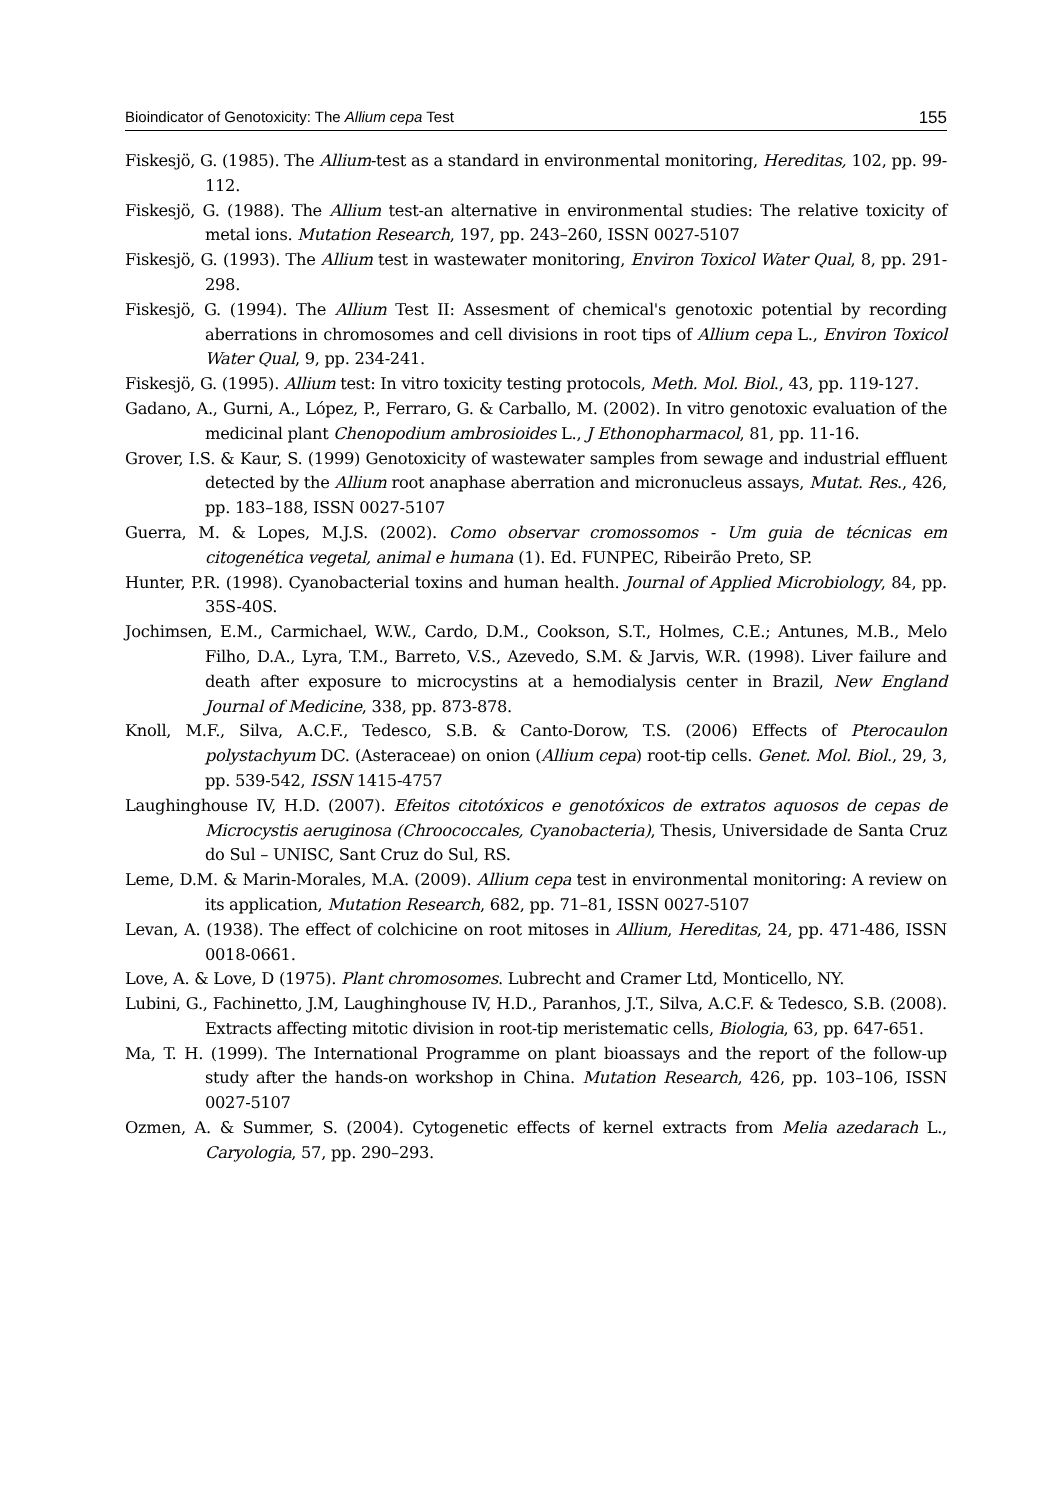Bioindicator of Genotoxicity: The Allium cepa Test 155
Fiskesjö, G. (1985). The Allium-test as a standard in environmental monitoring, Hereditas, 102, pp. 99-112.
Fiskesjö, G. (1988). The Allium test-an alternative in environmental studies: The relative toxicity of metal ions. Mutation Research, 197, pp. 243–260, ISSN 0027-5107
Fiskesjö, G. (1993). The Allium test in wastewater monitoring, Environ Toxicol Water Qual, 8, pp. 291-298.
Fiskesjö, G. (1994). The Allium Test II: Assesment of chemical's genotoxic potential by recording aberrations in chromosomes and cell divisions in root tips of Allium cepa L., Environ Toxicol Water Qual, 9, pp. 234-241.
Fiskesjö, G. (1995). Allium test: In vitro toxicity testing protocols, Meth. Mol. Biol., 43, pp. 119-127.
Gadano, A., Gurni, A., López, P., Ferraro, G. & Carballo, M. (2002). In vitro genotoxic evaluation of the medicinal plant Chenopodium ambrosioides L., J Ethonopharmacol, 81, pp. 11-16.
Grover, I.S. & Kaur, S. (1999) Genotoxicity of wastewater samples from sewage and industrial effluent detected by the Allium root anaphase aberration and micronucleus assays, Mutat. Res., 426, pp. 183–188, ISSN 0027-5107
Guerra, M. & Lopes, M.J.S. (2002). Como observar cromossomos - Um guia de técnicas em citogenética vegetal, animal e humana (1). Ed. FUNPEC, Ribeirão Preto, SP.
Hunter, P.R. (1998). Cyanobacterial toxins and human health. Journal of Applied Microbiology, 84, pp. 35S-40S.
Jochimsen, E.M., Carmichael, W.W., Cardo, D.M., Cookson, S.T., Holmes, C.E.; Antunes, M.B., Melo Filho, D.A., Lyra, T.M., Barreto, V.S., Azevedo, S.M. & Jarvis, W.R. (1998). Liver failure and death after exposure to microcystins at a hemodialysis center in Brazil, New England Journal of Medicine, 338, pp. 873-878.
Knoll, M.F., Silva, A.C.F., Tedesco, S.B. & Canto-Dorow, T.S. (2006) Effects of Pterocaulon polystachyum DC. (Asteraceae) on onion (Allium cepa) root-tip cells. Genet. Mol. Biol., 29, 3, pp. 539-542, ISSN 1415-4757
Laughinghouse IV, H.D. (2007). Efeitos citotóxicos e genotóxicos de extratos aquosos de cepas de Microcystis aeruginosa (Chroococcales, Cyanobacteria), Thesis, Universidade de Santa Cruz do Sul – UNISC, Sant Cruz do Sul, RS.
Leme, D.M. & Marin-Morales, M.A. (2009). Allium cepa test in environmental monitoring: A review on its application, Mutation Research, 682, pp. 71–81, ISSN 0027-5107
Levan, A. (1938). The effect of colchicine on root mitoses in Allium, Hereditas, 24, pp. 471-486, ISSN 0018-0661.
Love, A. & Love, D (1975). Plant chromosomes. Lubrecht and Cramer Ltd, Monticello, NY.
Lubini, G., Fachinetto, J.M, Laughinghouse IV, H.D., Paranhos, J.T., Silva, A.C.F. & Tedesco, S.B. (2008). Extracts affecting mitotic division in root-tip meristematic cells, Biologia, 63, pp. 647-651.
Ma, T. H. (1999). The International Programme on plant bioassays and the report of the follow-up study after the hands-on workshop in China. Mutation Research, 426, pp. 103–106, ISSN 0027-5107
Ozmen, A. & Summer, S. (2004). Cytogenetic effects of kernel extracts from Melia azedarach L., Caryologia, 57, pp. 290–293.